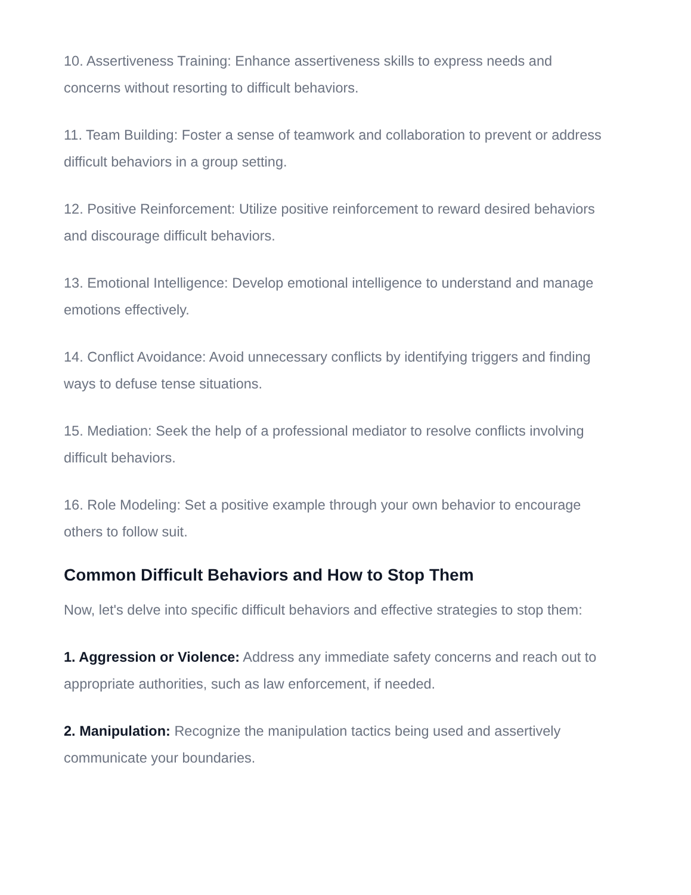10. Assertiveness Training: Enhance assertiveness skills to express needs and concerns without resorting to difficult behaviors.
11. Team Building: Foster a sense of teamwork and collaboration to prevent or address difficult behaviors in a group setting.
12. Positive Reinforcement: Utilize positive reinforcement to reward desired behaviors and discourage difficult behaviors.
13. Emotional Intelligence: Develop emotional intelligence to understand and manage emotions effectively.
14. Conflict Avoidance: Avoid unnecessary conflicts by identifying triggers and finding ways to defuse tense situations.
15. Mediation: Seek the help of a professional mediator to resolve conflicts involving difficult behaviors.
16. Role Modeling: Set a positive example through your own behavior to encourage others to follow suit.
Common Difficult Behaviors and How to Stop Them
Now, let's delve into specific difficult behaviors and effective strategies to stop them:
1. Aggression or Violence: Address any immediate safety concerns and reach out to appropriate authorities, such as law enforcement, if needed.
2. Manipulation: Recognize the manipulation tactics being used and assertively communicate your boundaries.